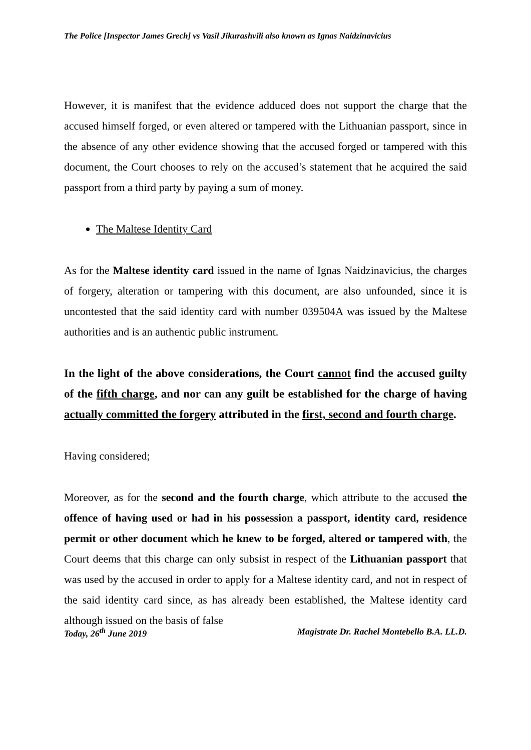The Police [Inspector James Grech] vs Vasil Jikurashvili also known as Ignas Naidzinavicius
However, it is manifest that the evidence adduced does not support the charge that the accused himself forged, or even altered or tampered with the Lithuanian passport, since in the absence of any other evidence showing that the accused forged or tampered with this document, the Court chooses to rely on the accused’s statement that he acquired the said passport from a third party by paying a sum of money.
The Maltese Identity Card
As for the Maltese identity card issued in the name of Ignas Naidzinavicius, the charges of forgery, alteration or tampering with this document, are also unfounded, since it is uncontested that the said identity card with number 039504A was issued by the Maltese authorities and is an authentic public instrument.
In the light of the above considerations, the Court cannot find the accused guilty of the fifth charge, and nor can any guilt be established for the charge of having actually committed the forgery attributed in the first, second and fourth charge.
Having considered;
Moreover, as for the second and the fourth charge, which attribute to the accused the offence of having used or had in his possession a passport, identity card, residence permit or other document which he knew to be forged, altered or tampered with, the Court deems that this charge can only subsist in respect of the Lithuanian passport that was used by the accused in order to apply for a Maltese identity card, and not in respect of the said identity card since, as has already been established, the Maltese identity card although issued on the basis of false
Today, 26<sup>th</sup> June 2019 Magistrate Dr. Rachel Montebello B.A. LL.D.